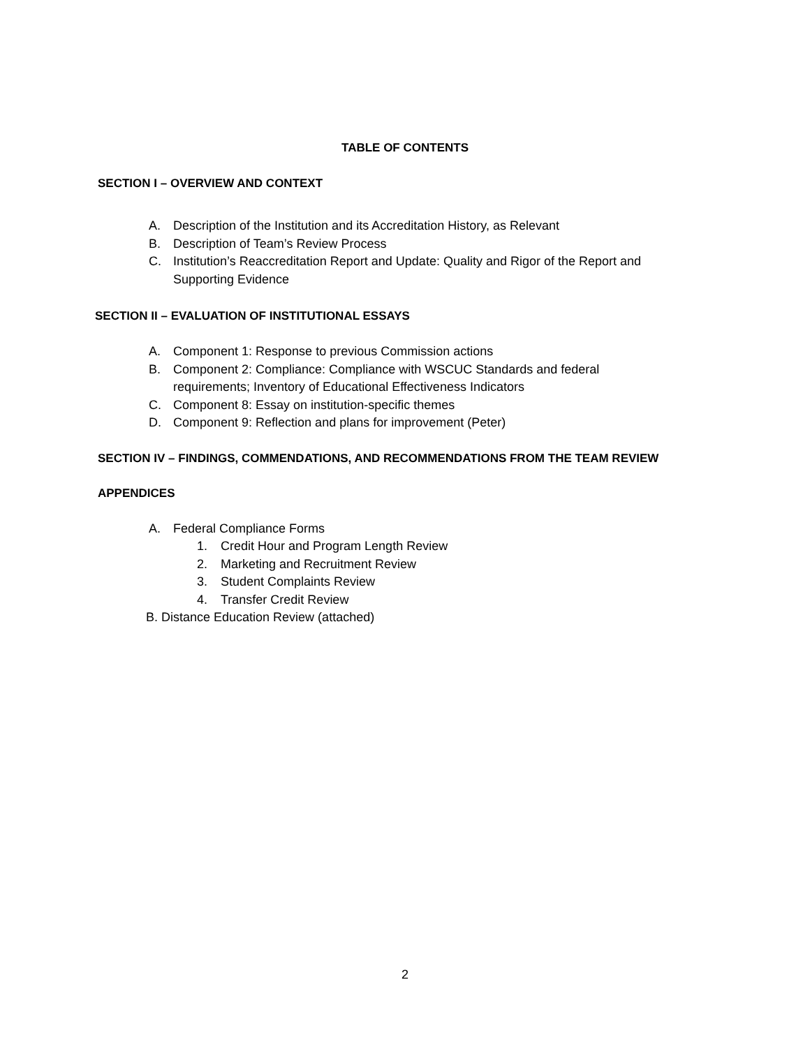TABLE OF CONTENTS
SECTION I – OVERVIEW AND CONTEXT
A. Description of the Institution and its Accreditation History, as Relevant
B. Description of Team’s Review Process
C. Institution’s Reaccreditation Report and Update: Quality and Rigor of the Report and
Supporting Evidence
SECTION II – EVALUATION OF INSTITUTIONAL ESSAYS
A. Component 1: Response to previous Commission actions
B. Component 2: Compliance: Compliance with WSCUC Standards and federal
requirements; Inventory of Educational Effectiveness Indicators
C. Component 8: Essay on institution-specific themes
D. Component 9: Reflection and plans for improvement (Peter)
SECTION IV – FINDINGS, COMMENDATIONS, AND RECOMMENDATIONS FROM THE TEAM REVIEW
APPENDICES
A. Federal Compliance Forms
1. Credit Hour and Program Length Review
2. Marketing and Recruitment Review
3. Student Complaints Review
4. Transfer Credit Review
B. Distance Education Review (attached)
2